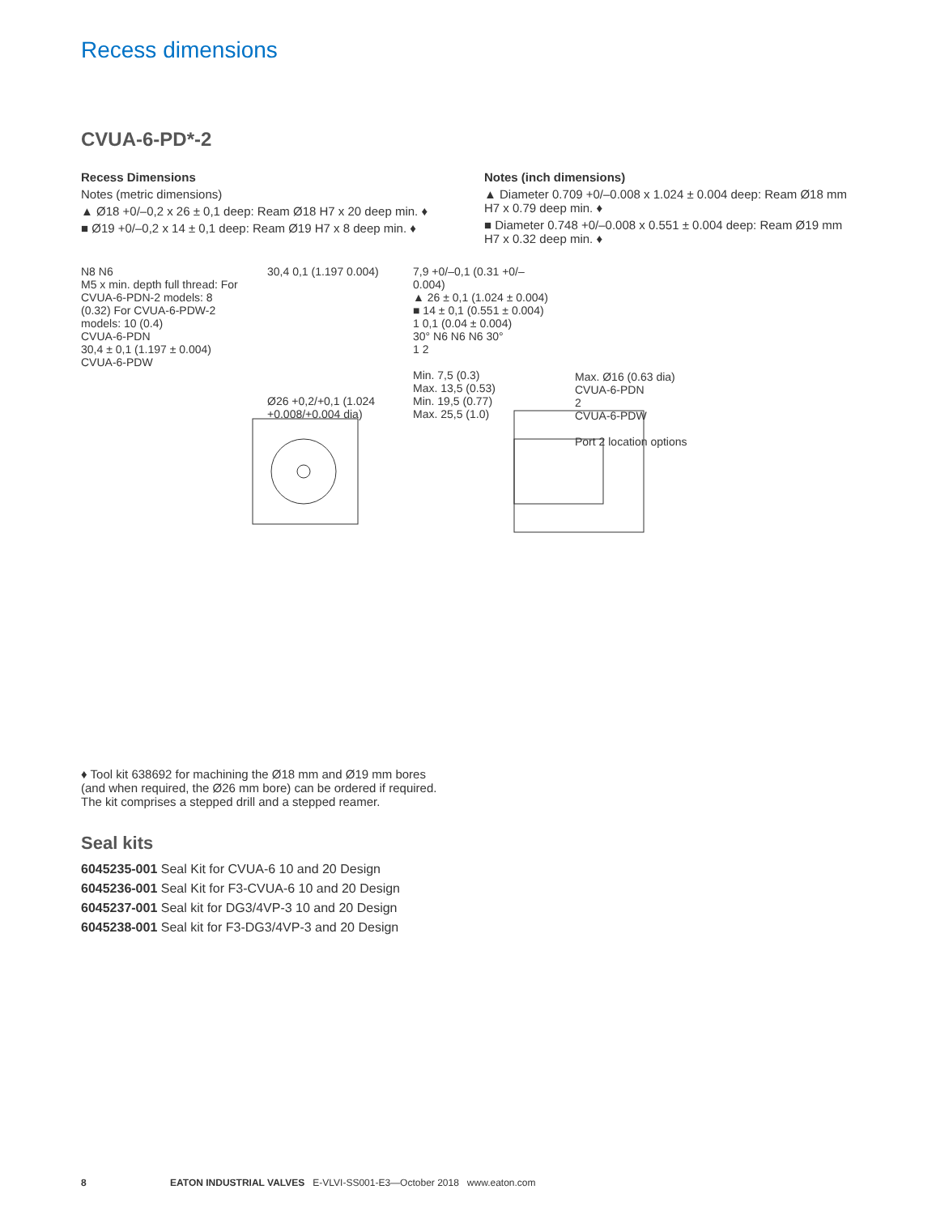Recess dimensions
CVUA-6-PD*-2
Recess Dimensions
Notes (metric dimensions)
▲ Ø18 +0/–0,2 x 26 ± 0,1 deep: Ream Ø18 H7 x 20 deep min. ♦
■ Ø19 +0/–0,2 x 14 ± 0,1 deep: Ream Ø19 H7 x 8 deep min. ♦
Notes (inch dimensions)
▲ Diameter 0.709 +0/–0.008 x 1.024 ± 0.004 deep: Ream Ø18 mm H7 x 0.79 deep min. ♦
■ Diameter 0.748 +0/–0.008 x 0.551 ± 0.004 deep: Ream Ø19 mm H7 x 0.32 deep min. ♦
N8 N6
M5 x min. depth full thread: For CVUA-6-PDN-2 models: 8 (0.32) For CVUA-6-PDW-2 models: 10 (0.4)
CVUA-6-PDN
30,4 ± 0,1 (1.197 ± 0.004)
CVUA-6-PDW
30,4 0,1 (1.197 0.004)
Ø26 +0,2/+0,1 (1.024 +0.008/+0.004 dia)
7,9 +0/–0,1 (0.31 +0/–0.004)
▲ 26 ± 0,1 (1.024 ± 0.004)
■ 14 ± 0,1 (0.551 ± 0.004)
1 0,1 (0.04 ± 0.004)
30° N6 N6 N6 30°
1 2
Min. 7,5 (0.3)
Max. 13,5 (0.53)
Min. 19,5 (0.77)
Max. 25,5 (1.0)
Max. Ø16 (0.63 dia)
CVUA-6-PDN
2
CVUA-6-PDW
Port 2 location options
♦ Tool kit 638692 for machining the Ø18 mm and Ø19 mm bores (and when required, the Ø26 mm bore) can be ordered if required. The kit comprises a stepped drill and a stepped reamer.
Seal kits
6045235-001 Seal Kit for CVUA-6 10 and 20 Design
6045236-001 Seal Kit for F3-CVUA-6 10 and 20 Design
6045237-001 Seal kit for DG3/4VP-3 10 and 20 Design
6045238-001 Seal kit for F3-DG3/4VP-3 and 20 Design
8 EATON INDUSTRIAL VALVES E-VLVI-SS001-E3—October 2018 www.eaton.com